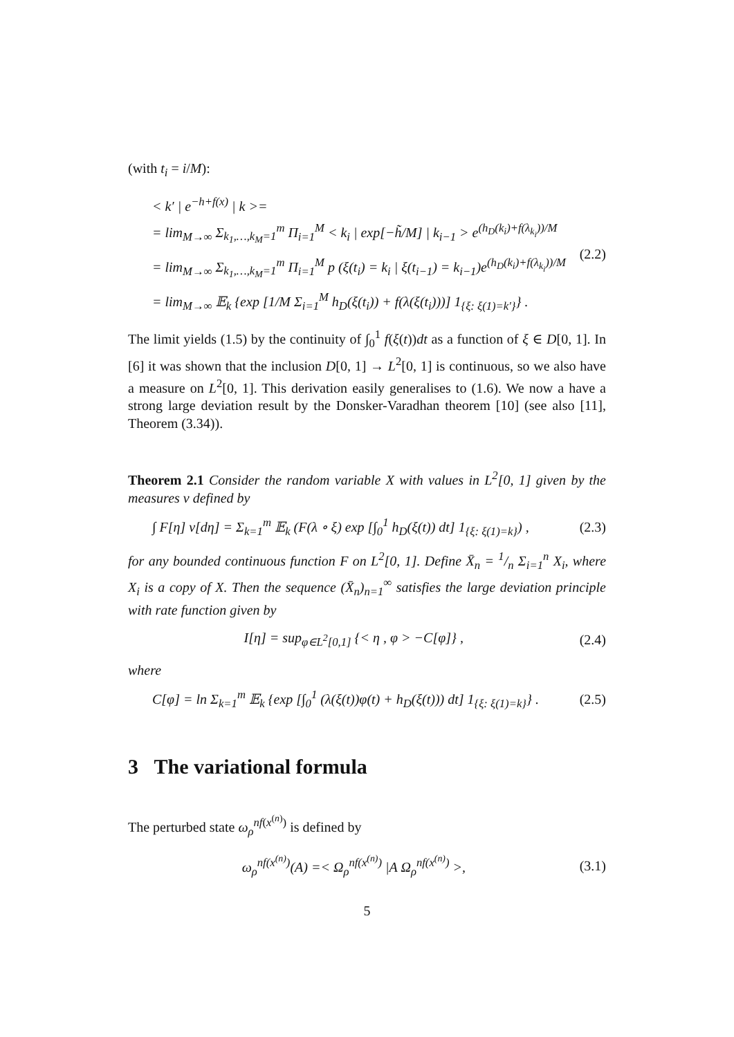(with t<sub>i</sub> = i/M):
< k′ | e<sup>−h+f(x)</sup> | k >=
= lim<sub>M→∞</sub> Σ<sub>k<sub>1</sub>,…,k<sub>M</sub>=1</sub><sup>m</sup> Π<sub>i=1</sub><sup>M</sup> < k<sub>i</sub> | exp[−h̃/M] | k<sub>i−1</sub> > e<sup>(h<sub>D</sub>(k<sub>i</sub>)+f(λ<sub>k<sub>i</sub></sub>))/M</sup>
= lim<sub>M→∞</sub> Σ<sub>k<sub>1</sub>,…,k<sub>M</sub>=1</sub><sup>m</sup> Π<sub>i=1</sub><sup>M</sup> p (ξ(t<sub>i</sub>) = k<sub>i</sub> | ξ(t<sub>i−1</sub>) = k<sub>i−1</sub>)e<sup>(h<sub>D</sub>(k<sub>i</sub>)+f(λ<sub>k<sub>i</sub></sub>))/M</sup>
= lim<sub>M→∞</sub> 𝔼<sub>k</sub> {exp [1/M Σ<sub>i=1</sub><sup>M</sup> h<sub>D</sub>(ξ(t<sub>i</sub>)) + f(λ(ξ(t<sub>i</sub>)))] 1<sub>{ξ: ξ(1)=k′}</sub>} .
(2.2)
The limit yields (1.5) by the continuity of ∫<sub>0</sub><sup>1</sup> f(ξ(t))dt as a function of ξ ∈ D[0, 1]. In [6] it was shown that the inclusion D[0, 1] → L<sup>2</sup>[0, 1] is continuous, so we also have a measure on L<sup>2</sup>[0, 1]. This derivation easily generalises to (1.6). We now a have a strong large deviation result by the Donsker-Varadhan theorem [10] (see also [11], Theorem (3.34)).
Theorem 2.1 Consider the random variable X with values in L<sup>2</sup>[0, 1] given by the measures ν defined by
∫ F[η] ν[dη] = Σ<sub>k=1</sub><sup>m</sup> 𝔼<sub>k</sub> (F(λ ∘ ξ) exp [∫<sub>0</sub><sup>1</sup> h<sub>D</sub>(ξ(t)) dt] 1<sub>{ξ: ξ(1)=k}</sub>) , (2.3)
for any bounded continuous function F on L<sup>2</sup>[0, 1]. Define X̄<sub>n</sub> = 1/n Σ<sub>i=1</sub><sup>n</sup> X<sub>i</sub>, where X<sub>i</sub> is a copy of X. Then the sequence (X̄<sub>n</sub>)<sub>n=1</sub><sup>∞</sup> satisfies the large deviation principle with rate function given by
I[η] = sup<sub>φ∈L<sup>2</sup>[0,1]</sub> {< η , φ > −C[φ]} , (2.4)
where
C[φ] = ln Σ<sub>k=1</sub><sup>m</sup> 𝔼<sub>k</sub> {exp [∫<sub>0</sub><sup>1</sup> (λ(ξ(t))φ(t) + h<sub>D</sub>(ξ(t))) dt] 1<sub>{ξ: ξ(1)=k}</sub>} . (2.5)
3 The variational formula
The perturbed state ω<sub>ρ</sub><sup>nf(x<sup>(n)</sup>)</sup> is defined by
ω<sub>ρ</sub><sup>nf(x<sup>(n)</sup>)</sup>(A) =< Ω<sub>ρ</sub><sup>nf(x<sup>(n)</sup>)</sup> |A Ω<sub>ρ</sub><sup>nf(x<sup>(n)</sup>)</sup> >, (3.1)
5